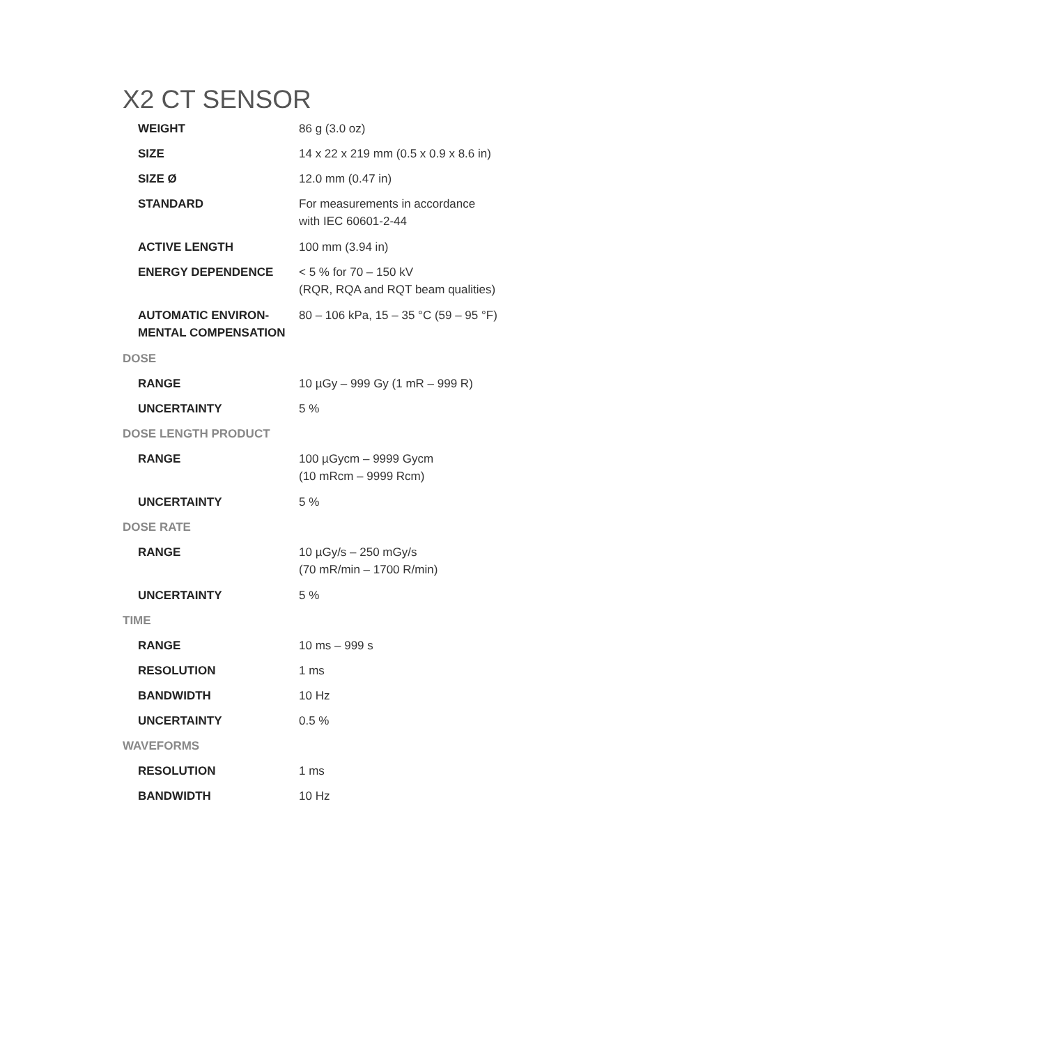X2 CT SENSOR
| WEIGHT | 86 g (3.0 oz) |
| SIZE | 14 x 22 x 219 mm (0.5 x 0.9 x 8.6 in) |
| SIZE Ø | 12.0 mm (0.47 in) |
| STANDARD | For measurements in accordance with IEC 60601-2-44 |
| ACTIVE LENGTH | 100 mm (3.94 in) |
| ENERGY DEPENDENCE | < 5 % for 70 – 150 kV (RQR, RQA and RQT beam qualities) |
| AUTOMATIC ENVIRON- MENTAL COMPENSATION | 80 – 106 kPa, 15 – 35 °C (59 – 95 °F) |
| DOSE | |
| RANGE | 10 µGy – 999 Gy (1 mR – 999 R) |
| UNCERTAINTY | 5 % |
| DOSE LENGTH PRODUCT | |
| RANGE | 100 µGycm – 9999 Gycm (10 mRcm – 9999 Rcm) |
| UNCERTAINTY | 5 % |
| DOSE RATE | |
| RANGE | 10 µGy/s – 250 mGy/s (70 mR/min – 1700 R/min) |
| UNCERTAINTY | 5 % |
| TIME | |
| RANGE | 10 ms – 999 s |
| RESOLUTION | 1 ms |
| BANDWIDTH | 10 Hz |
| UNCERTAINTY | 0.5 % |
| WAVEFORMS | |
| RESOLUTION | 1 ms |
| BANDWIDTH | 10 Hz |